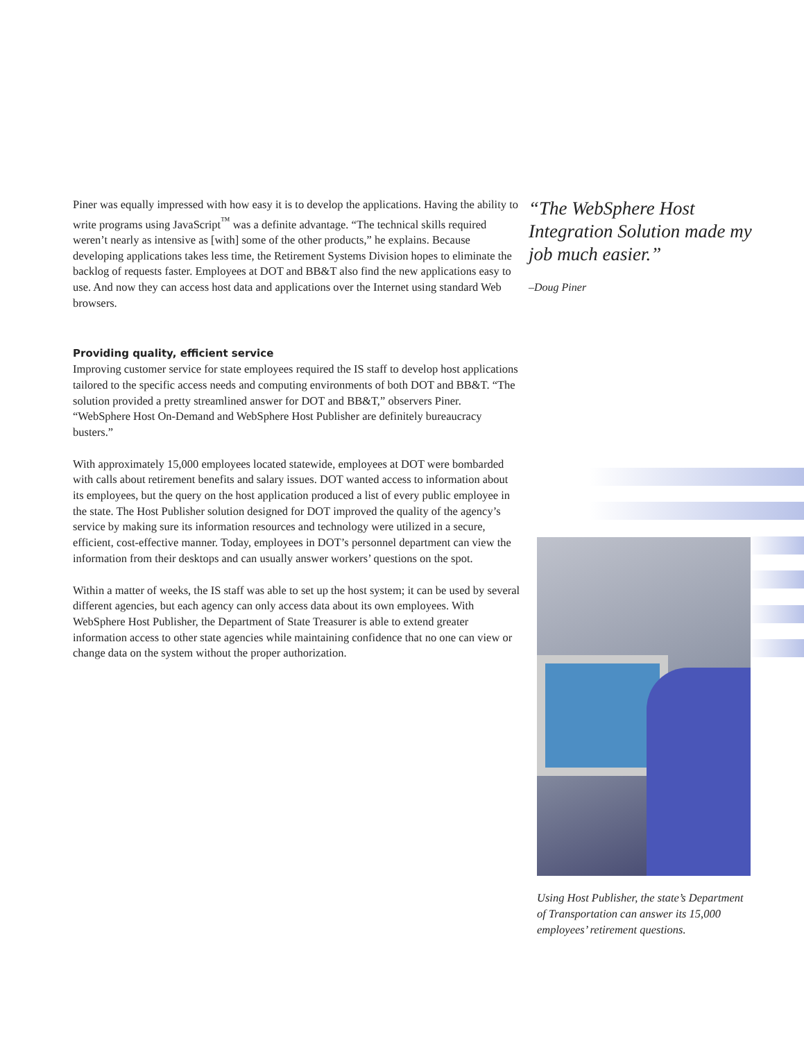Piner was equally impressed with how easy it is to develop the applications. Having the ability to write programs using JavaScript<sup>™</sup> was a definite advantage. “The technical skills required weren’t nearly as intensive as [with] some of the other products,” he explains. Because developing applications takes less time, the Retirement Systems Division hopes to eliminate the backlog of requests faster. Employees at DOT and BB&T also find the new applications easy to use. And now they can access host data and applications over the Internet using standard Web browsers.
Providing quality, efficient service
Improving customer service for state employees required the IS staff to develop host applications tailored to the specific access needs and computing environments of both DOT and BB&T. “The solution provided a pretty streamlined answer for DOT and BB&T,” observers Piner. “WebSphere Host On-Demand and WebSphere Host Publisher are definitely bureaucracy busters.”
With approximately 15,000 employees located statewide, employees at DOT were bombarded with calls about retirement benefits and salary issues. DOT wanted access to information about its employees, but the query on the host application produced a list of every public employee in the state. The Host Publisher solution designed for DOT improved the quality of the agency’s service by making sure its information resources and technology were utilized in a secure, efficient, cost-effective manner. Today, employees in DOT’s personnel department can view the information from their desktops and can usually answer workers’ questions on the spot.
Within a matter of weeks, the IS staff was able to set up the host system; it can be used by several different agencies, but each agency can only access data about its own employees. With WebSphere Host Publisher, the Department of State Treasurer is able to extend greater information access to other state agencies while maintaining confidence that no one can view or change data on the system without the proper authorization.
“The WebSphere Host Integration Solution made my job much easier.”
–Doug Piner
Using Host Publisher, the state’s Department of Transportation can answer its 15,000 employees’ retirement questions.